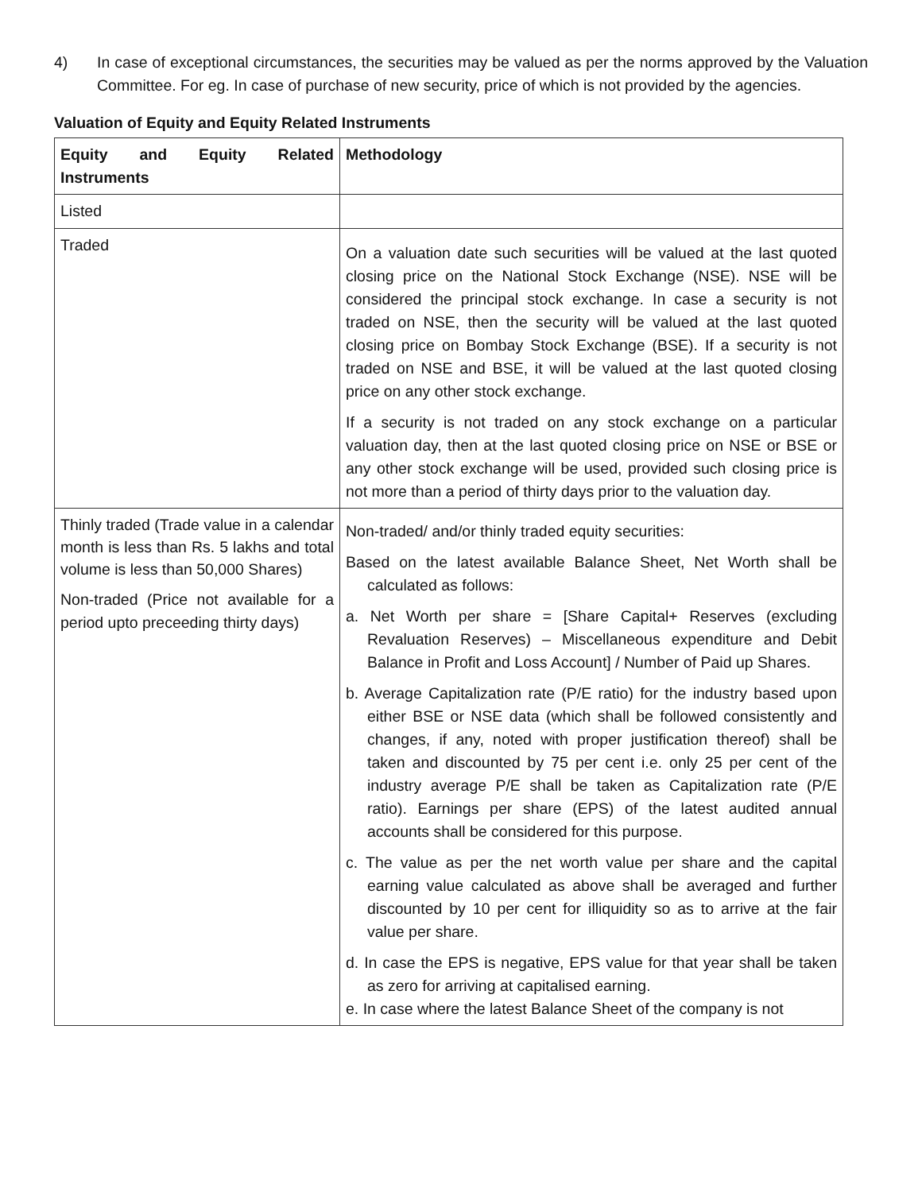4) In case of exceptional circumstances, the securities may be valued as per the norms approved by the Valuation Committee. For eg. In case of purchase of new security, price of which is not provided by the agencies.
Valuation of Equity and Equity Related Instruments
| Equity and Equity Related Instruments | Methodology |
| --- | --- |
| Listed | |
| Traded | On a valuation date such securities will be valued at the last quoted closing price on the National Stock Exchange (NSE). NSE will be considered the principal stock exchange. In case a security is not traded on NSE, then the security will be valued at the last quoted closing price on Bombay Stock Exchange (BSE). If a security is not traded on NSE and BSE, it will be valued at the last quoted closing price on any other stock exchange. If a security is not traded on any stock exchange on a particular valuation day, then at the last quoted closing price on NSE or BSE or any other stock exchange will be used, provided such closing price is not more than a period of thirty days prior to the valuation day. |
| Thinly traded (Trade value in a calendar month is less than Rs. 5 lakhs and total volume is less than 50,000 Shares) Non-traded (Price not available for a period upto preceeding thirty days) | Non-traded/ and/or thinly traded equity securities: Based on the latest available Balance Sheet, Net Worth shall be calculated as follows: a. Net Worth per share = [Share Capital+ Reserves (excluding Revaluation Reserves) – Miscellaneous expenditure and Debit Balance in Profit and Loss Account] / Number of Paid up Shares. b. Average Capitalization rate (P/E ratio) for the industry based upon either BSE or NSE data (which shall be followed consistently and changes, if any, noted with proper justification thereof) shall be taken and discounted by 75 per cent i.e. only 25 per cent of the industry average P/E shall be taken as Capitalization rate (P/E ratio). Earnings per share (EPS) of the latest audited annual accounts shall be considered for this purpose. c. The value as per the net worth value per share and the capital earning value calculated as above shall be averaged and further discounted by 10 per cent for illiquidity so as to arrive at the fair value per share. d. In case the EPS is negative, EPS value for that year shall be taken as zero for arriving at capitalised earning. e. In case where the latest Balance Sheet of the company is not |